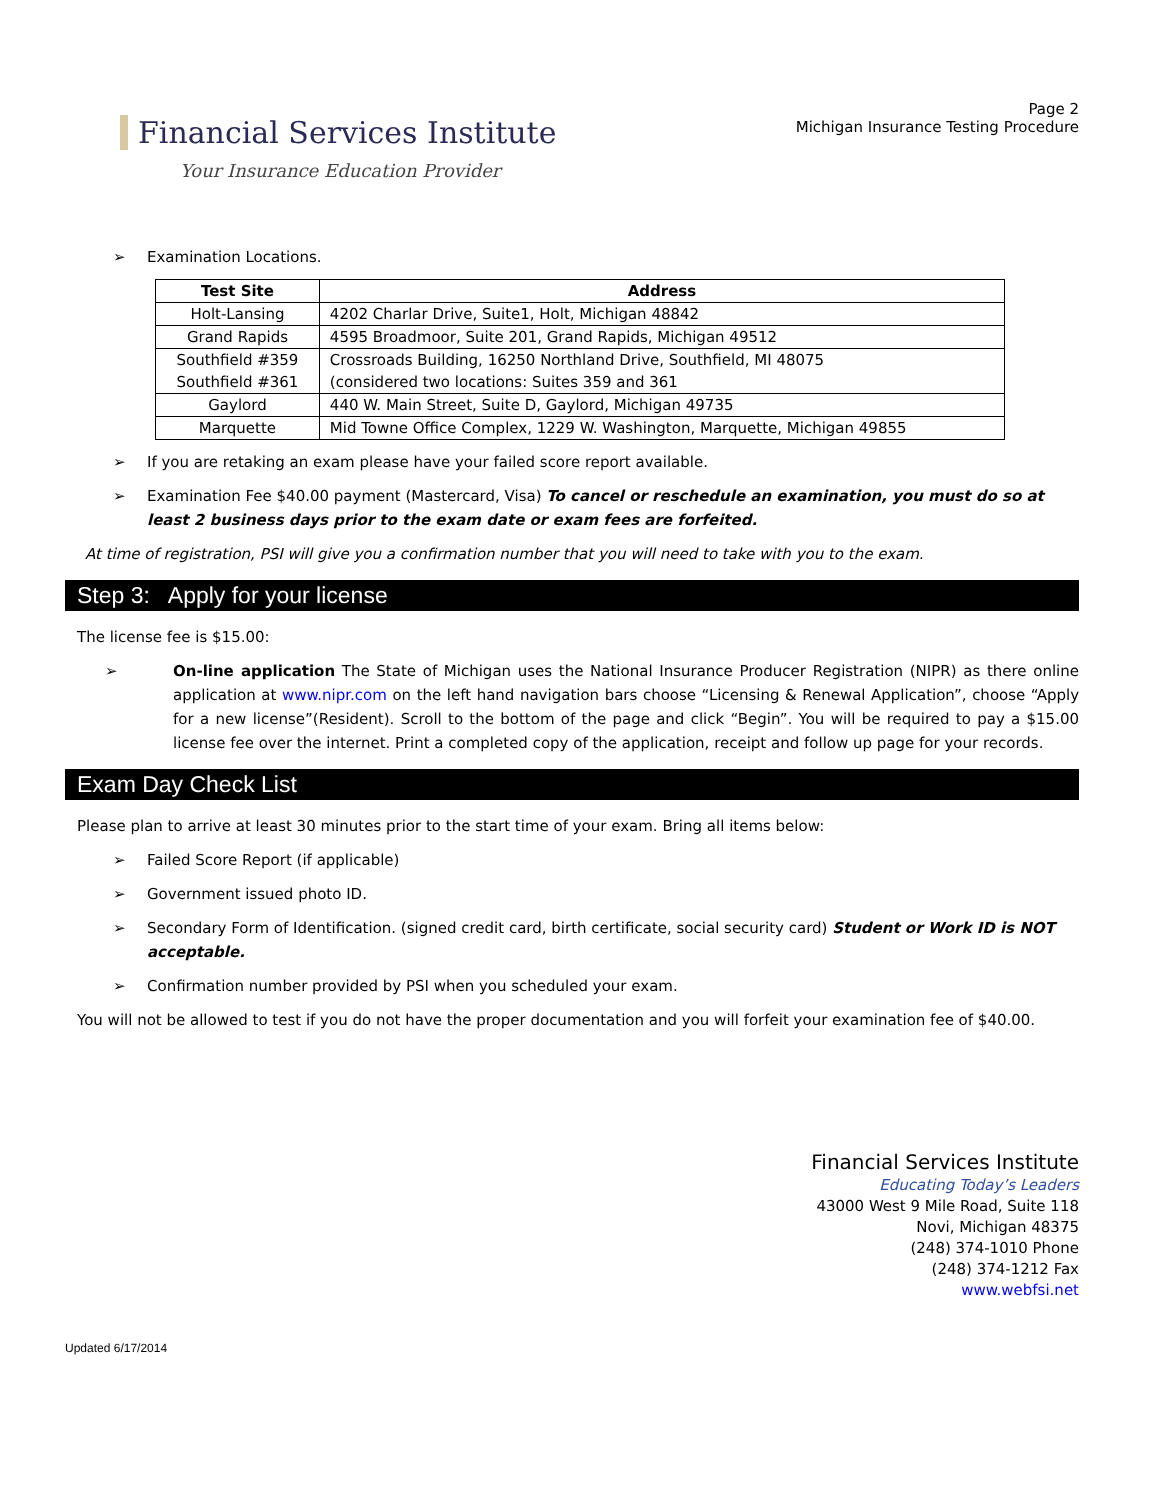Financial Services Institute
Your Insurance Education Provider
Page 2
Michigan Insurance Testing Procedure
➢ Examination Locations.
| Test Site | Address |
| --- | --- |
| Holt-Lansing | 4202 Charlar Drive, Suite1, Holt, Michigan 48842 |
| Grand Rapids | 4595 Broadmoor, Suite 201, Grand Rapids, Michigan 49512 |
| Southfield #359 Southfield #361 | Crossroads Building, 16250 Northland Drive, Southfield, MI 48075 (considered two locations: Suites 359 and 361 |
| Gaylord | 440 W. Main Street, Suite D, Gaylord, Michigan 49735 |
| Marquette | Mid Towne Office Complex, 1229 W. Washington, Marquette, Michigan 49855 |
➢ If you are retaking an exam please have your failed score report available.
➢ Examination Fee $40.00 payment (Mastercard, Visa) To cancel or reschedule an examination, you must do so at least 2 business days prior to the exam date or exam fees are forfeited.
At time of registration, PSI will give you a confirmation number that you will need to take with you to the exam.
Step 3: Apply for your license
The license fee is $15.00:
➢ On-line application The State of Michigan uses the National Insurance Producer Registration (NIPR) as there online application at www.nipr.com on the left hand navigation bars choose “Licensing & Renewal Application”, choose “Apply for a new license”(Resident). Scroll to the bottom of the page and click “Begin”. You will be required to pay a $15.00 license fee over the internet. Print a completed copy of the application, receipt and follow up page for your records.
Exam Day Check List
Please plan to arrive at least 30 minutes prior to the start time of your exam. Bring all items below:
➢ Failed Score Report (if applicable)
➢ Government issued photo ID.
➢ Secondary Form of Identification. (signed credit card, birth certificate, social security card) Student or Work ID is NOT acceptable.
➢ Confirmation number provided by PSI when you scheduled your exam.
You will not be allowed to test if you do not have the proper documentation and you will forfeit your examination fee of $40.00.
Financial Services Institute
Educating Today’s Leaders
43000 West 9 Mile Road, Suite 118
Novi, Michigan 48375
(248) 374-1010 Phone
(248) 374-1212 Fax
www.webfsi.net
Updated 6/17/2014